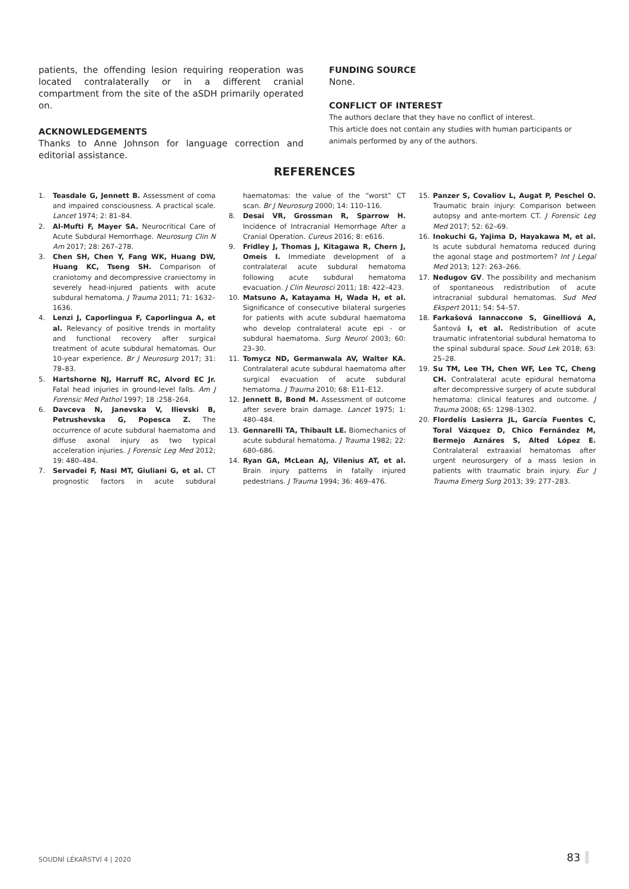patients, the offending lesion requiring reoperation was located contralaterally or in a different cranial compartment from the site of the aSDH primarily operated on.
ACKNOWLEDGEMENTS
Thanks to Anne Johnson for language correction and editorial assistance.
FUNDING SOURCE
None.
CONFLICT OF INTEREST
The authors declare that they have no conflict of interest.
This article does not contain any studies with human participants or animals performed by any of the authors.
REFERENCES
1. Teasdale G, Jennett B. Assessment of coma and impaired consciousness. A practical scale. Lancet 1974; 2: 81–84.
2. Al-Mufti F, Mayer SA. Neurocritical Care of Acute Subdural Hemorrhage. Neurosurg Clin N Am 2017; 28: 267–278.
3. Chen SH, Chen Y, Fang WK, Huang DW, Huang KC, Tseng SH. Comparison of craniotomy and decompressive craniectomy in severely head-injured patients with acute subdural hematoma. J Trauma 2011; 71: 1632–1636.
4. Lenzi J, Caporlingua F, Caporlingua A, et al. Relevancy of positive trends in mortality and functional recovery after surgical treatment of acute subdural hematomas. Our 10-year experience. Br J Neurosurg 2017; 31: 78–83.
5. Hartshorne NJ, Harruff RC, Alvord EC Jr. Fatal head injuries in ground-level falls. Am J Forensic Med Pathol 1997; 18 :258–264.
6. Davceva N, Janevska V, Ilievski B, Petrushevska G, Popesca Z. The occurrence of acute subdural haematoma and diffuse axonal injury as two typical acceleration injuries. J Forensic Leg Med 2012; 19: 480–484.
7. Servadei F, Nasi MT, Giuliani G, et al. CT prognostic factors in acute subdural haematomas: the value of the “worst” CT scan. Br J Neurosurg 2000; 14: 110–116.
8. Desai VR, Grossman R, Sparrow H. Incidence of Intracranial Hemorrhage After a Cranial Operation. Cureus 2016; 8: e616.
9. Fridley J, Thomas J, Kitagawa R, Chern J, Omeis I. Immediate development of a contralateral acute subdural hematoma following acute subdural hematoma evacuation. J Clin Neurosci 2011; 18: 422–423.
10. Matsuno A, Katayama H, Wada H, et al. Significance of consecutive bilateral surgeries for patients with acute subdural haematoma who develop contralateral acute epi - or subdural haematoma. Surg Neurol 2003; 60: 23–30.
11. Tomycz ND, Germanwala AV, Walter KA. Contralateral acute subdural haematoma after surgical evacuation of acute subdural hematoma. J Trauma 2010; 68: E11–E12.
12. Jennett B, Bond M. Assessment of outcome after severe brain damage. Lancet 1975; 1: 480–484.
13. Gennarelli TA, Thibault LE. Biomechanics of acute subdural hematoma. J Trauma 1982; 22: 680–686.
14. Ryan GA, McLean AJ, Vilenius AT, et al. Brain injury patterns in fatally injured pedestrians. J Trauma 1994; 36: 469–476.
15. Panzer S, Covaliov L, Augat P, Peschel O. Traumatic brain injury: Comparison between autopsy and ante-mortem CT. J Forensic Leg Med 2017; 52: 62–69.
16. Inokuchi G, Yajima D, Hayakawa M, et al. Is acute subdural hematoma reduced during the agonal stage and postmortem? Int J Legal Med 2013; 127: 263–266.
17. Nedugov GV. The possibility and mechanism of spontaneous redistribution of acute intracranial subdural hematomas. Sud Med Ekspert 2011; 54: 54–57.
18. Farkašová Iannaccone S, Ginelliová A, Šantová I, et al. Redistribution of acute traumatic infratentorial subdural hematoma to the spinal subdural space. Soud Lek 2018; 63: 25–28.
19. Su TM, Lee TH, Chen WF, Lee TC, Cheng CH. Contralateral acute epidural hematoma after decompressive surgery of acute subdural hematoma: clinical features and outcome. J Trauma 2008; 65: 1298–1302.
20. Flordelís Lasierra JL, García Fuentes C, Toral Vázquez D, Chico Fernández M, Bermejo Aznáres S, Alted López E. Contralateral extraaxial hematomas after urgent neurosurgery of a mass lesion in patients with traumatic brain injury. Eur J Trauma Emerg Surg 2013; 39: 277–283.
SOUDNÍ LÉKAŘSTVÍ 4 | 2020 83